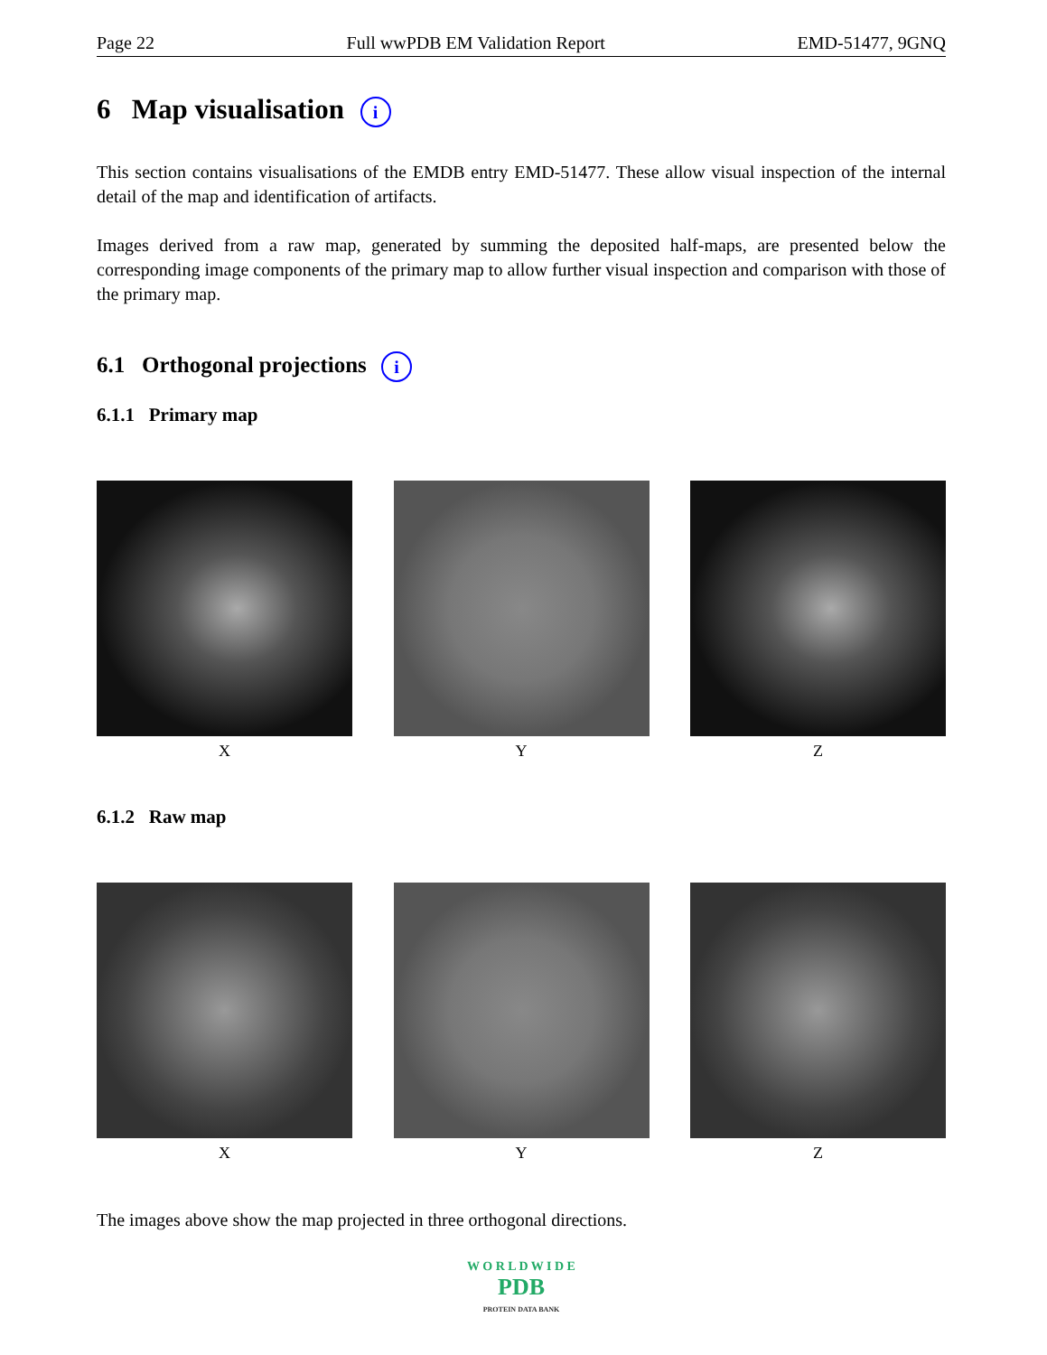Page 22 Full wwPDB EM Validation Report EMD-51477, 9GNQ
6 Map visualisation i
This section contains visualisations of the EMDB entry EMD-51477. These allow visual inspection of the internal detail of the map and identification of artifacts.
Images derived from a raw map, generated by summing the deposited half-maps, are presented below the corresponding image components of the primary map to allow further visual inspection and comparison with those of the primary map.
6.1 Orthogonal projections i
6.1.1 Primary map
X Y Z
6.1.2 Raw map
X Y Z
The images above show the map projected in three orthogonal directions.
W O R L D W I D E
PDB
PROTEIN DATA BANK